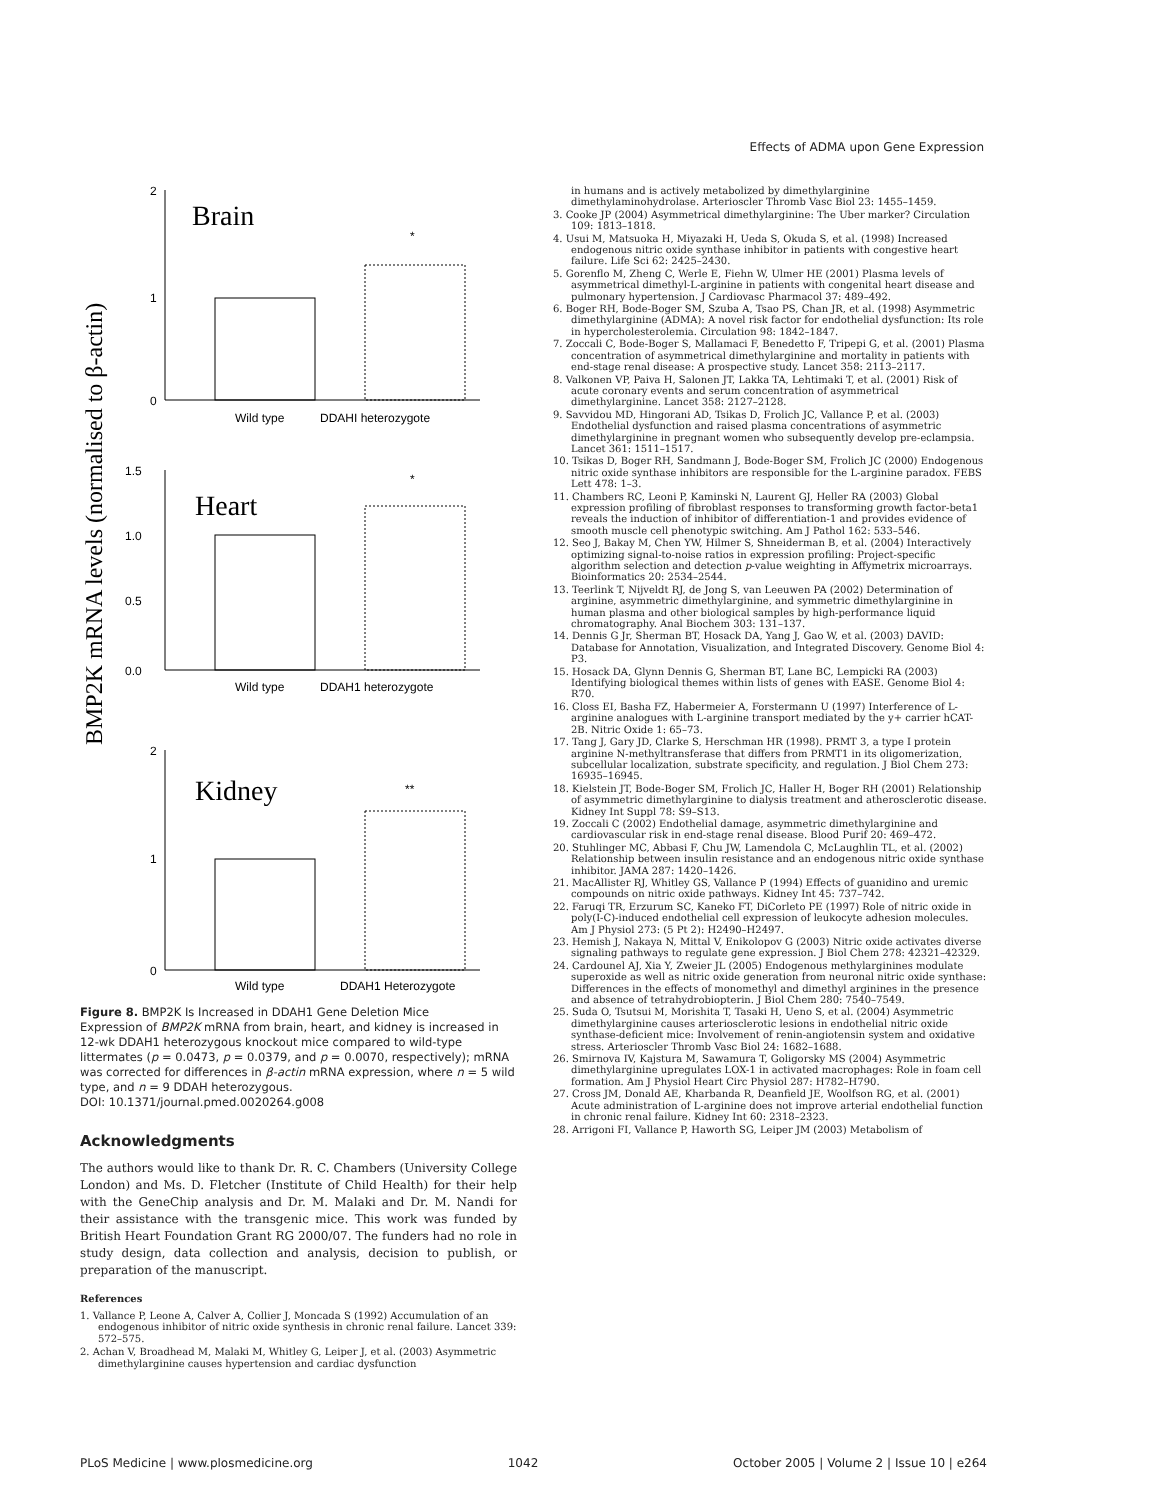Effects of ADMA upon Gene Expression
BMP2K mRNA levels (normalised to β-actin)
Brain
Heart
Kidney
2
1
0
1.5
1.0
0.5
0.0
2
1
0
*
*
**
Wild type
DDAHI heterozygote
Wild type
DDAH1 heterozygote
Wild type
DDAH1 Heterozygote
Figure 8. BMP2K Is Increased in DDAH1 Gene Deletion Mice
Expression of BMP2K mRNA from brain, heart, and kidney is increased in 12-wk DDAH1 heterozygous knockout mice compared to wild-type littermates (p = 0.0473, p = 0.0379, and p = 0.0070, respectively); mRNA was corrected for differences in β-actin mRNA expression, where n = 5 wild type, and n = 9 DDAH heterozygous.
DOI: 10.1371/journal.pmed.0020264.g008
Acknowledgments
The authors would like to thank Dr. R. C. Chambers (University College London) and Ms. D. Fletcher (Institute of Child Health) for their help with the GeneChip analysis and Dr. M. Malaki and Dr. M. Nandi for their assistance with the transgenic mice. This work was funded by British Heart Foundation Grant RG 2000/07. The funders had no role in study design, data collection and analysis, decision to publish, or preparation of the manuscript.
References
1. Vallance P, Leone A, Calver A, Collier J, Moncada S (1992) Accumulation of an endogenous inhibitor of nitric oxide synthesis in chronic renal failure. Lancet 339: 572–575.
2. Achan V, Broadhead M, Malaki M, Whitley G, Leiper J, et al. (2003) Asymmetric dimethylarginine causes hypertension and cardiac dysfunction
in humans and is actively metabolized by dimethylarginine dimethylaminohydrolase. Arterioscler Thromb Vasc Biol 23: 1455–1459.
3. Cooke JP (2004) Asymmetrical dimethylarginine: The Uber marker? Circulation 109: 1813–1818.
4. Usui M, Matsuoka H, Miyazaki H, Ueda S, Okuda S, et al. (1998) Increased endogenous nitric oxide synthase inhibitor in patients with congestive heart failure. Life Sci 62: 2425–2430.
5. Gorenflo M, Zheng C, Werle E, Fiehn W, Ulmer HE (2001) Plasma levels of asymmetrical dimethyl-L-arginine in patients with congenital heart disease and pulmonary hypertension. J Cardiovasc Pharmacol 37: 489–492.
6. Boger RH, Bode-Boger SM, Szuba A, Tsao PS, Chan JR, et al. (1998) Asymmetric dimethylarginine (ADMA): A novel risk factor for endothelial dysfunction: Its role in hypercholesterolemia. Circulation 98: 1842–1847.
7. Zoccali C, Bode-Boger S, Mallamaci F, Benedetto F, Tripepi G, et al. (2001) Plasma concentration of asymmetrical dimethylarginine and mortality in patients with end-stage renal disease: A prospective study. Lancet 358: 2113–2117.
8. Valkonen VP, Paiva H, Salonen JT, Lakka TA, Lehtimaki T, et al. (2001) Risk of acute coronary events and serum concentration of asymmetrical dimethylarginine. Lancet 358: 2127–2128.
9. Savvidou MD, Hingorani AD, Tsikas D, Frolich JC, Vallance P, et al. (2003) Endothelial dysfunction and raised plasma concentrations of asymmetric dimethylarginine in pregnant women who subsequently develop pre-eclampsia. Lancet 361: 1511–1517.
10. Tsikas D, Boger RH, Sandmann J, Bode-Boger SM, Frolich JC (2000) Endogenous nitric oxide synthase inhibitors are responsible for the L-arginine paradox. FEBS Lett 478: 1–3.
11. Chambers RC, Leoni P, Kaminski N, Laurent GJ, Heller RA (2003) Global expression profiling of fibroblast responses to transforming growth factor-beta1 reveals the induction of inhibitor of differentiation-1 and provides evidence of smooth muscle cell phenotypic switching. Am J Pathol 162: 533–546.
12. Seo J, Bakay M, Chen YW, Hilmer S, Shneiderman B, et al. (2004) Interactively optimizing signal-to-noise ratios in expression profiling: Project-specific algorithm selection and detection p-value weighting in Affymetrix microarrays. Bioinformatics 20: 2534–2544.
13. Teerlink T, Nijveldt RJ, de Jong S, van Leeuwen PA (2002) Determination of arginine, asymmetric dimethylarginine, and symmetric dimethylarginine in human plasma and other biological samples by high-performance liquid chromatography. Anal Biochem 303: 131–137.
14. Dennis G Jr, Sherman BT, Hosack DA, Yang J, Gao W, et al. (2003) DAVID: Database for Annotation, Visualization, and Integrated Discovery. Genome Biol 4: P3.
15. Hosack DA, Glynn Dennis G, Sherman BT, Lane BC, Lempicki RA (2003) Identifying biological themes within lists of genes with EASE. Genome Biol 4: R70.
16. Closs EI, Basha FZ, Habermeier A, Forstermann U (1997) Interference of L-arginine analogues with L-arginine transport mediated by the y+ carrier hCAT-2B. Nitric Oxide 1: 65–73.
17. Tang J, Gary JD, Clarke S, Herschman HR (1998). PRMT 3, a type I protein arginine N-methyltransferase that differs from PRMT1 in its oligomerization, subcellular localization, substrate specificity, and regulation. J Biol Chem 273: 16935–16945.
18. Kielstein JT, Bode-Boger SM, Frolich JC, Haller H, Boger RH (2001) Relationship of asymmetric dimethylarginine to dialysis treatment and atherosclerotic disease. Kidney Int Suppl 78: S9–S13.
19. Zoccali C (2002) Endothelial damage, asymmetric dimethylarginine and cardiovascular risk in end-stage renal disease. Blood Purif 20: 469–472.
20. Stuhlinger MC, Abbasi F, Chu JW, Lamendola C, McLaughlin TL, et al. (2002) Relationship between insulin resistance and an endogenous nitric oxide synthase inhibitor. JAMA 287: 1420–1426.
21. MacAllister RJ, Whitley GS, Vallance P (1994) Effects of guanidino and uremic compounds on nitric oxide pathways. Kidney Int 45: 737–742.
22. Faruqi TR, Erzurum SC, Kaneko FT, DiCorleto PE (1997) Role of nitric oxide in poly(I-C)-induced endothelial cell expression of leukocyte adhesion molecules. Am J Physiol 273: (5 Pt 2): H2490–H2497.
23. Hemish J, Nakaya N, Mittal V, Enikolopov G (2003) Nitric oxide activates diverse signaling pathways to regulate gene expression. J Biol Chem 278: 42321–42329.
24. Cardounel AJ, Xia Y, Zweier JL (2005) Endogenous methylarginines modulate superoxide as well as nitric oxide generation from neuronal nitric oxide synthase: Differences in the effects of monomethyl and dimethyl arginines in the presence and absence of tetrahydrobiopterin. J Biol Chem 280: 7540–7549.
25. Suda O, Tsutsui M, Morishita T, Tasaki H, Ueno S, et al. (2004) Asymmetric dimethylarginine causes arteriosclerotic lesions in endothelial nitric oxide synthase-deficient mice: Involvement of renin-angiotensin system and oxidative stress. Arterioscler Thromb Vasc Biol 24: 1682–1688.
26. Smirnova IV, Kajstura M, Sawamura T, Goligorsky MS (2004) Asymmetric dimethylarginine upregulates LOX-1 in activated macrophages: Role in foam cell formation. Am J Physiol Heart Circ Physiol 287: H782–H790.
27. Cross JM, Donald AE, Kharbanda R, Deanfield JE, Woolfson RG, et al. (2001) Acute administration of L-arginine does not improve arterial endothelial function in chronic renal failure. Kidney Int 60: 2318–2323.
28. Arrigoni FI, Vallance P, Haworth SG, Leiper JM (2003) Metabolism of
PLoS Medicine | www.plosmedicine.org 1042 October 2005 | Volume 2 | Issue 10 | e264